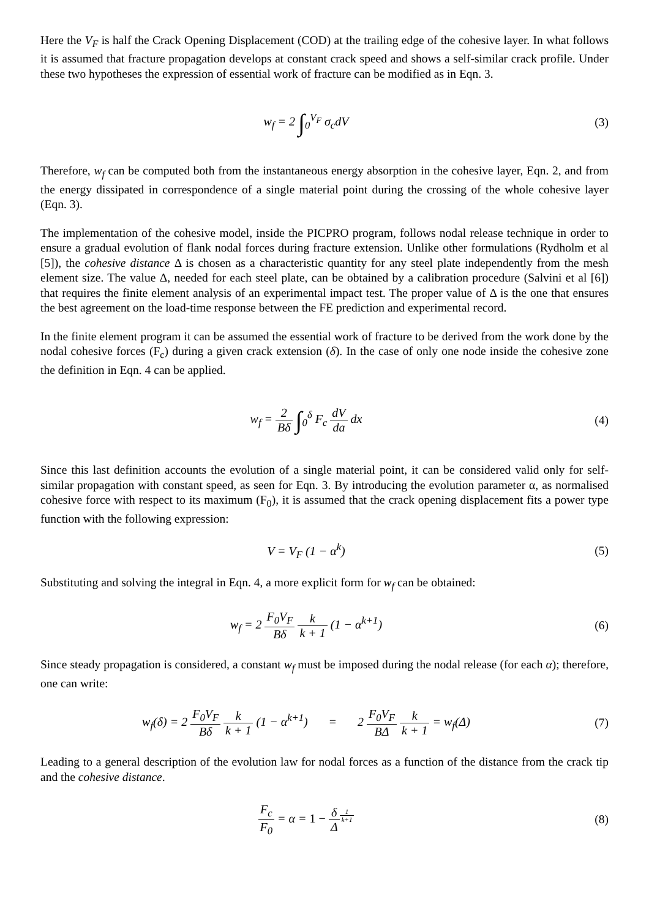Here the V<sub>F</sub> is half the Crack Opening Displacement (COD) at the trailing edge of the cohesive layer. In what follows it is assumed that fracture propagation develops at constant crack speed and shows a self-similar crack profile. Under these two hypotheses the expression of essential work of fracture can be modified as in Eqn. 3.
w<sub>f</sub> = 2 ∫<sub>0</sub><sup>V<sub>F</sub></sup> σ<sub>c</sub>dV (3)
Therefore, w<sub>f</sub> can be computed both from the instantaneous energy absorption in the cohesive layer, Eqn. 2, and from the energy dissipated in correspondence of a single material point during the crossing of the whole cohesive layer (Eqn. 3).
The implementation of the cohesive model, inside the PICPRO program, follows nodal release technique in order to ensure a gradual evolution of flank nodal forces during fracture extension. Unlike other formulations (Rydholm et al [5]), the cohesive distance Δ is chosen as a characteristic quantity for any steel plate independently from the mesh element size. The value Δ, needed for each steel plate, can be obtained by a calibration procedure (Salvini et al [6]) that requires the finite element analysis of an experimental impact test. The proper value of Δ is the one that ensures the best agreement on the load-time response between the FE prediction and experimental record.
In the finite element program it can be assumed the essential work of fracture to be derived from the work done by the nodal cohesive forces (F<sub>c</sub>) during a given crack extension (δ). In the case of only one node inside the cohesive zone the definition in Eqn. 4 can be applied.
w<sub>f</sub> = 2 Bδ ∫<sub>0</sub><sup>δ</sup> F<sub>c</sub> dV da dx (4)
Since this last definition accounts the evolution of a single material point, it can be considered valid only for self-similar propagation with constant speed, as seen for Eqn. 3. By introducing the evolution parameter α, as normalised cohesive force with respect to its maximum (F<sub>0</sub>), it is assumed that the crack opening displacement fits a power type function with the following expression:
V = V<sub>F</sub> (1 − α<sup>k</sup>) (5)
Substituting and solving the integral in Eqn. 4, a more explicit form for w<sub>f</sub> can be obtained:
w<sub>f</sub> = 2 F<sub>0</sub>V<sub>F</sub> Bδ k k + 1 (1 − α<sup>k+1</sup>)
(6)
Since steady propagation is considered, a constant w<sub>f</sub> must be imposed during the nodal release (for each α); therefore, one can write:
w<sub>f</sub>(δ) = 2 F<sub>0</sub>V<sub>F</sub> Bδ k k + 1 (1 − α<sup>k+1</sup>) = 2 F<sub>0</sub>V<sub>F</sub> BΔ k k + 1 = w<sub>f</sub>(Δ)
(7)
Leading to a general description of the evolution law for nodal forces as a function of the distance from the crack tip and the cohesive distance.
F<sub>c</sub> F<sub>0</sub> = α = 1 − δ Δ<sup>1 k+1</sup>
(8)